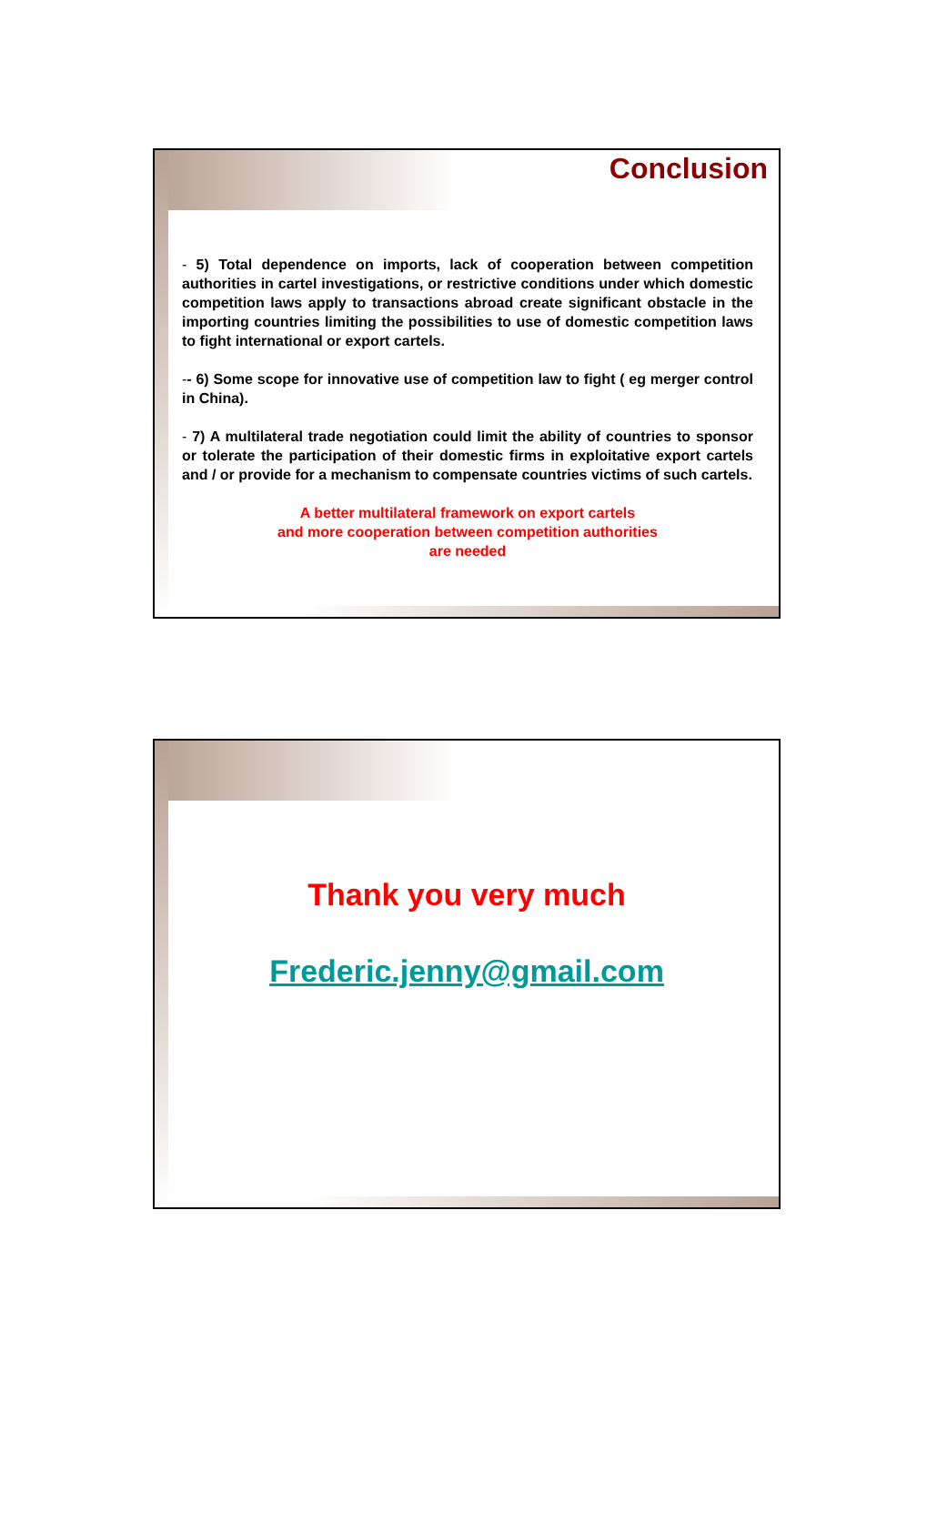Conclusion
- 5) Total dependence on imports, lack of cooperation between competition authorities in cartel investigations, or restrictive conditions under which domestic competition laws apply to transactions abroad create significant obstacle in the importing countries limiting the possibilities to use of domestic competition laws to fight international or export cartels.
-- 6) Some scope for innovative use of competition law to fight ( eg merger control in China).
- 7) A multilateral trade negotiation could limit the ability of countries to sponsor or tolerate the participation of their domestic firms in exploitative export cartels and / or provide for a mechanism to compensate countries victims of such cartels.
A better multilateral framework on export cartels
and more cooperation between competition authorities
are needed
Thank you very much
Frederic.jenny@gmail.com